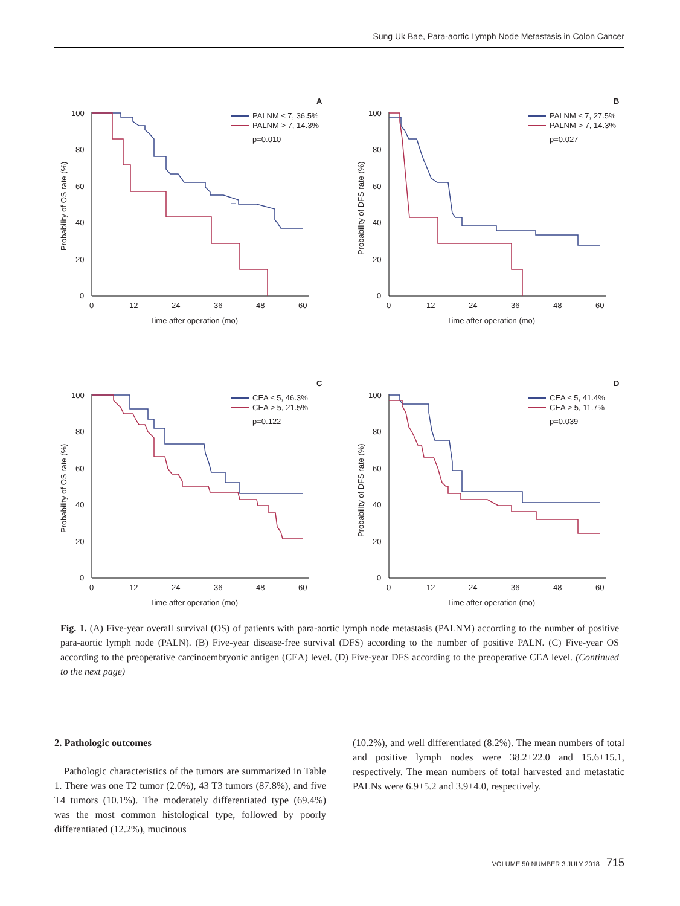Sung Uk Bae, Para-aortic Lymph Node Metastasis in Colon Cancer
A
100
80
60
40
20
0
0
12
24
36
48
60
Time after operation (mo)
Probability of OS rate (%)
PALNM ≤ 7, 36.5%
PALNM > 7, 14.3%
p=0.010
B
100
80
60
40
20
0
0
12
24
36
48
60
Time after operation (mo)
Probability of DFS rate (%)
PALNM ≤ 7, 27.5%
PALNM > 7, 14.3%
p=0.027
C
100
80
60
40
20
0
0
12
24
36
48
60
Time after operation (mo)
Probability of OS rate (%)
CEA ≤ 5, 46.3%
CEA > 5, 21.5%
p=0.122
D
100
80
60
40
20
0
0
12
24
36
48
60
Time after operation (mo)
Probability of DFS rate (%)
CEA ≤ 5, 41.4%
CEA > 5, 11.7%
p=0.039
Fig. 1. (A) Five-year overall survival (OS) of patients with para-aortic lymph node metastasis (PALNM) according to the number of positive para-aortic lymph node (PALN). (B) Five-year disease-free survival (DFS) according to the number of positive PALN. (C) Five-year OS according to the preoperative carcinoembryonic antigen (CEA) level. (D) Five-year DFS according to the preoperative CEA level. (Continued to the next page)
2. Pathologic outcomes
Pathologic characteristics of the tumors are summarized in Table 1. There was one T2 tumor (2.0%), 43 T3 tumors (87.8%), and five T4 tumors (10.1%). The moderately differentiated type (69.4%) was the most common histological type, followed by poorly differentiated (12.2%), mucinous
(10.2%), and well differentiated (8.2%). The mean numbers of total and positive lymph nodes were 38.2±22.0 and 15.6±15.1, respectively. The mean numbers of total harvested and metastatic PALNs were 6.9±5.2 and 3.9±4.0, respectively.
VOLUME 50 NUMBER 3 JULY 2018 715